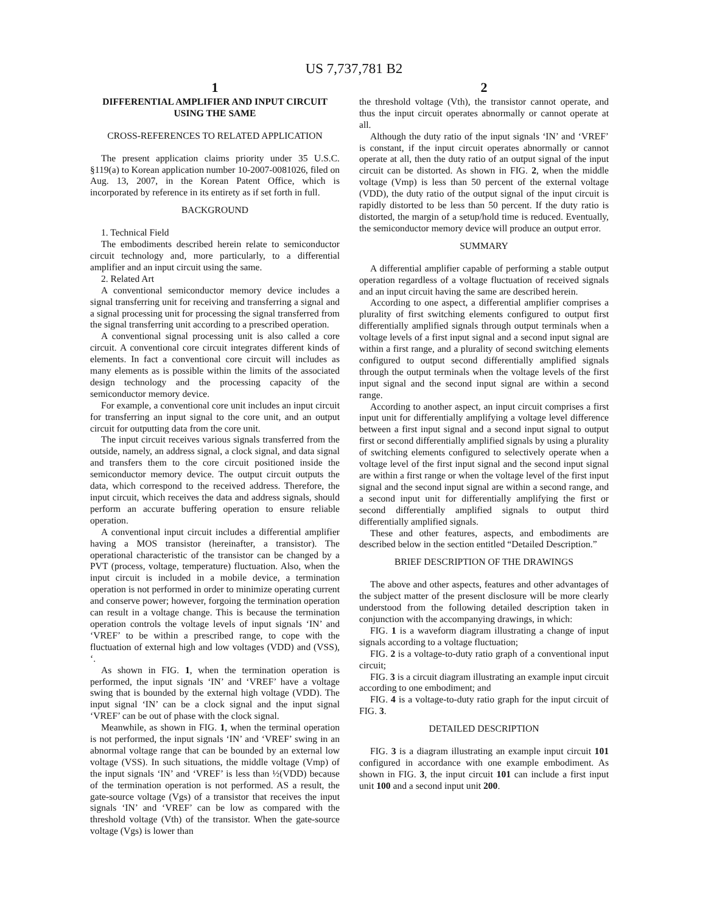US 7,737,781 B2
1
DIFFERENTIAL AMPLIFIER AND INPUT CIRCUIT USING THE SAME
CROSS-REFERENCES TO RELATED APPLICATION
The present application claims priority under 35 U.S.C. §119(a) to Korean application number 10-2007-0081026, filed on Aug. 13, 2007, in the Korean Patent Office, which is incorporated by reference in its entirety as if set forth in full.
BACKGROUND
1. Technical Field
The embodiments described herein relate to semiconductor circuit technology and, more particularly, to a differential amplifier and an input circuit using the same.
2. Related Art
A conventional semiconductor memory device includes a signal transferring unit for receiving and transferring a signal and a signal processing unit for processing the signal transferred from the signal transferring unit according to a prescribed operation.
A conventional signal processing unit is also called a core circuit. A conventional core circuit integrates different kinds of elements. In fact a conventional core circuit will includes as many elements as is possible within the limits of the associated design technology and the processing capacity of the semiconductor memory device.
For example, a conventional core unit includes an input circuit for transferring an input signal to the core unit, and an output circuit for outputting data from the core unit.
The input circuit receives various signals transferred from the outside, namely, an address signal, a clock signal, and data signal and transfers them to the core circuit positioned inside the semiconductor memory device. The output circuit outputs the data, which correspond to the received address. Therefore, the input circuit, which receives the data and address signals, should perform an accurate buffering operation to ensure reliable operation.
A conventional input circuit includes a differential amplifier having a MOS transistor (hereinafter, a transistor). The operational characteristic of the transistor can be changed by a PVT (process, voltage, temperature) fluctuation. Also, when the input circuit is included in a mobile device, a termination operation is not performed in order to minimize operating current and conserve power; however, forgoing the termination operation can result in a voltage change. This is because the termination operation controls the voltage levels of input signals ‘IN’ and ‘VREF’ to be within a prescribed range, to cope with the fluctuation of external high and low voltages (VDD) and (VSS), ‘.
As shown in FIG. 1, when the termination operation is performed, the input signals ‘IN’ and ‘VREF’ have a voltage swing that is bounded by the external high voltage (VDD). The input signal ‘IN’ can be a clock signal and the input signal ‘VREF’ can be out of phase with the clock signal.
Meanwhile, as shown in FIG. 1, when the terminal operation is not performed, the input signals ‘IN’ and ‘VREF’ swing in an abnormal voltage range that can be bounded by an external low voltage (VSS). In such situations, the middle voltage (Vmp) of the input signals ‘IN’ and ‘VREF’ is less than ½(VDD) because of the termination operation is not performed. AS a result, the gate-source voltage (Vgs) of a transistor that receives the input signals ‘IN’ and ‘VREF’ can be low as compared with the threshold voltage (Vth) of the transistor. When the gate-source voltage (Vgs) is lower than
2
the threshold voltage (Vth), the transistor cannot operate, and thus the input circuit operates abnormally or cannot operate at all.
Although the duty ratio of the input signals ‘IN’ and ‘VREF’ is constant, if the input circuit operates abnormally or cannot operate at all, then the duty ratio of an output signal of the input circuit can be distorted. As shown in FIG. 2, when the middle voltage (Vmp) is less than 50 percent of the external voltage (VDD), the duty ratio of the output signal of the input circuit is rapidly distorted to be less than 50 percent. If the duty ratio is distorted, the margin of a setup/hold time is reduced. Eventually, the semiconductor memory device will produce an output error.
SUMMARY
A differential amplifier capable of performing a stable output operation regardless of a voltage fluctuation of received signals and an input circuit having the same are described herein.
According to one aspect, a differential amplifier comprises a plurality of first switching elements configured to output first differentially amplified signals through output terminals when a voltage levels of a first input signal and a second input signal are within a first range, and a plurality of second switching elements configured to output second differentially amplified signals through the output terminals when the voltage levels of the first input signal and the second input signal are within a second range.
According to another aspect, an input circuit comprises a first input unit for differentially amplifying a voltage level difference between a first input signal and a second input signal to output first or second differentially amplified signals by using a plurality of switching elements configured to selectively operate when a voltage level of the first input signal and the second input signal are within a first range or when the voltage level of the first input signal and the second input signal are within a second range, and a second input unit for differentially amplifying the first or second differentially amplified signals to output third differentially amplified signals.
These and other features, aspects, and embodiments are described below in the section entitled “Detailed Description.”
BRIEF DESCRIPTION OF THE DRAWINGS
The above and other aspects, features and other advantages of the subject matter of the present disclosure will be more clearly understood from the following detailed description taken in conjunction with the accompanying drawings, in which:
FIG. 1 is a waveform diagram illustrating a change of input signals according to a voltage fluctuation;
FIG. 2 is a voltage-to-duty ratio graph of a conventional input circuit;
FIG. 3 is a circuit diagram illustrating an example input circuit according to one embodiment; and
FIG. 4 is a voltage-to-duty ratio graph for the input circuit of FIG. 3.
DETAILED DESCRIPTION
FIG. 3 is a diagram illustrating an example input circuit 101 configured in accordance with one example embodiment. As shown in FIG. 3, the input circuit 101 can include a first input unit 100 and a second input unit 200.